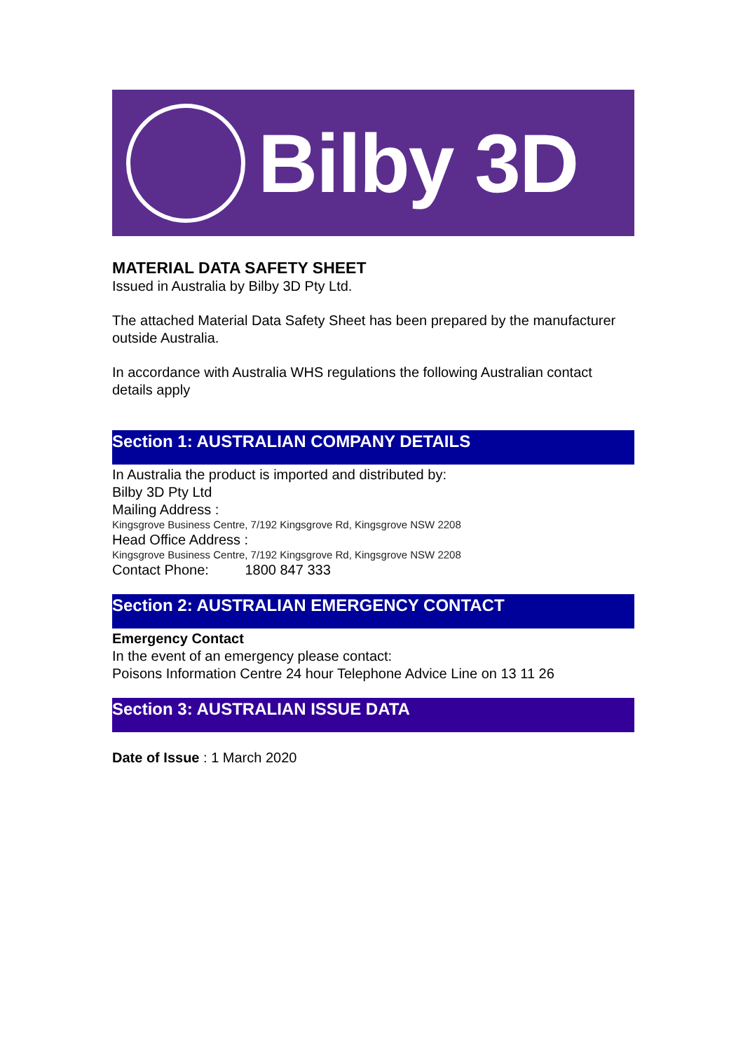Bilby 3D
MATERIAL DATA SAFETY SHEET
Issued in Australia by Bilby 3D Pty Ltd.
The attached Material Data Safety Sheet has been prepared by the manufacturer outside Australia.
In accordance with Australia WHS regulations the following Australian contact details apply
Section 1: AUSTRALIAN COMPANY DETAILS
In Australia the product is imported and distributed by:
Bilby 3D Pty Ltd
Mailing Address :
Kingsgrove Business Centre, 7/192 Kingsgrove Rd, Kingsgrove NSW 2208
Head Office Address :
Kingsgrove Business Centre, 7/192 Kingsgrove Rd, Kingsgrove NSW 2208
Contact Phone: 1800 847 333
Section 2: AUSTRALIAN EMERGENCY CONTACT
Emergency Contact
In the event of an emergency please contact:
Poisons Information Centre 24 hour Telephone Advice Line on 13 11 26
Section 3: AUSTRALIAN ISSUE DATA
Date of Issue : 1 March 2020